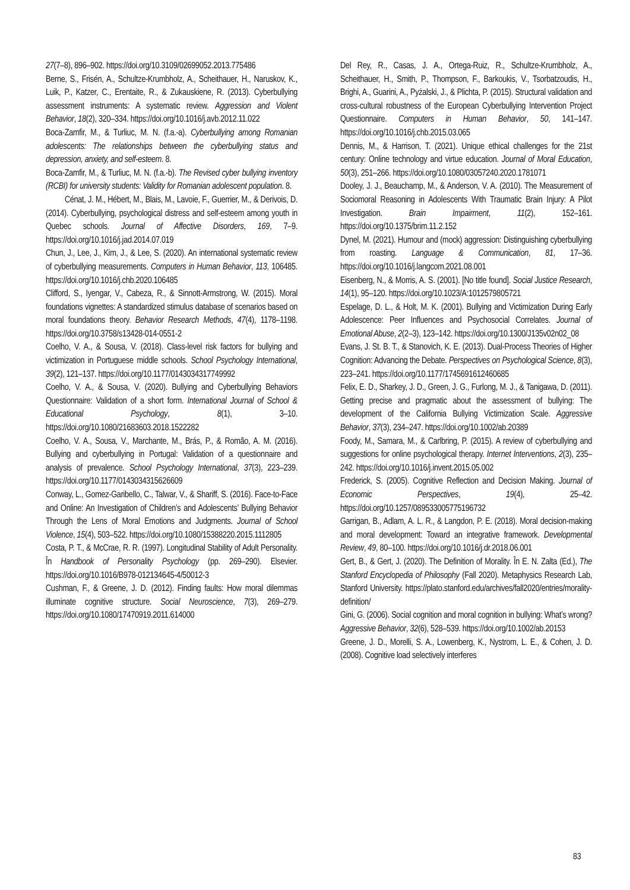27(7–8), 896–902. https://doi.org/10.3109/02699052.2013.775486
Berne, S., Frisén, A., Schultze-Krumbholz, A., Scheithauer, H., Naruskov, K., Luik, P., Katzer, C., Erentaite, R., & Zukauskiene, R. (2013). Cyberbullying assessment instruments: A systematic review. Aggression and Violent Behavior, 18(2), 320–334. https://doi.org/10.1016/j.avb.2012.11.022
Boca-Zamfir, M., & Turliuc, M. N. (f.a.-a). Cyberbullying among Romanian adolescents: The relationships between the cyberbullying status and depression, anxiety, and self-esteem. 8.
Boca-Zamfir, M., & Turliuc, M. N. (f.a.-b). The Revised cyber bullying inventory (RCBI) for university students: Validity for Romanian adolescent population. 8.
Cénat, J. M., Hébert, M., Blais, M., Lavoie, F., Guerrier, M., & Derivois, D. (2014). Cyberbullying, psychological distress and self-esteem among youth in Quebec schools. Journal of Affective Disorders, 169, 7–9. https://doi.org/10.1016/j.jad.2014.07.019
Chun, J., Lee, J., Kim, J., & Lee, S. (2020). An international systematic review of cyberbullying measurements. Computers in Human Behavior, 113, 106485. https://doi.org/10.1016/j.chb.2020.106485
Clifford, S., Iyengar, V., Cabeza, R., & Sinnott-Armstrong, W. (2015). Moral foundations vignettes: A standardized stimulus database of scenarios based on moral foundations theory. Behavior Research Methods, 47(4), 1178–1198. https://doi.org/10.3758/s13428-014-0551-2
Coelho, V. A., & Sousa, V. (2018). Class-level risk factors for bullying and victimization in Portuguese middle schools. School Psychology International, 39(2), 121–137. https://doi.org/10.1177/0143034317749992
Coelho, V. A., & Sousa, V. (2020). Bullying and Cyberbullying Behaviors Questionnaire: Validation of a short form. International Journal of School & Educational Psychology, 8(1), 3–10. https://doi.org/10.1080/21683603.2018.1522282
Coelho, V. A., Sousa, V., Marchante, M., Brás, P., & Romão, A. M. (2016). Bullying and cyberbullying in Portugal: Validation of a questionnaire and analysis of prevalence. School Psychology International, 37(3), 223–239. https://doi.org/10.1177/0143034315626609
Conway, L., Gomez-Garibello, C., Talwar, V., & Shariff, S. (2016). Face-to-Face and Online: An Investigation of Children’s and Adolescents’ Bullying Behavior Through the Lens of Moral Emotions and Judgments. Journal of School Violence, 15(4), 503–522. https://doi.org/10.1080/15388220.2015.1112805
Costa, P. T., & McCrae, R. R. (1997). Longitudinal Stability of Adult Personality. În Handbook of Personality Psychology (pp. 269–290). Elsevier. https://doi.org/10.1016/B978-012134645-4/50012-3
Cushman, F., & Greene, J. D. (2012). Finding faults: How moral dilemmas illuminate cognitive structure. Social Neuroscience, 7(3), 269–279. https://doi.org/10.1080/17470919.2011.614000
Del Rey, R., Casas, J. A., Ortega-Ruiz, R., Schultze-Krumbholz, A., Scheithauer, H., Smith, P., Thompson, F., Barkoukis, V., Tsorbatzoudis, H., Brighi, A., Guarini, A., Pyżalski, J., & Plichta, P. (2015). Structural validation and cross-cultural robustness of the European Cyberbullying Intervention Project Questionnaire. Computers in Human Behavior, 50, 141–147. https://doi.org/10.1016/j.chb.2015.03.065
Dennis, M., & Harrison, T. (2021). Unique ethical challenges for the 21st century: Online technology and virtue education. Journal of Moral Education, 50(3), 251–266. https://doi.org/10.1080/03057240.2020.1781071
Dooley, J. J., Beauchamp, M., & Anderson, V. A. (2010). The Measurement of Sociomoral Reasoning in Adolescents With Traumatic Brain Injury: A Pilot Investigation. Brain Impairment, 11(2), 152–161. https://doi.org/10.1375/brim.11.2.152
Dynel, M. (2021). Humour and (mock) aggression: Distinguishing cyberbullying from roasting. Language & Communication, 81, 17–36. https://doi.org/10.1016/j.langcom.2021.08.001
Eisenberg, N., & Morris, A. S. (2001). [No title found]. Social Justice Research, 14(1), 95–120. https://doi.org/10.1023/A:1012579805721
Espelage, D. L., & Holt, M. K. (2001). Bullying and Victimization During Early Adolescence: Peer Influences and Psychosocial Correlates. Journal of Emotional Abuse, 2(2–3), 123–142. https://doi.org/10.1300/J135v02n02_08
Evans, J. St. B. T., & Stanovich, K. E. (2013). Dual-Process Theories of Higher Cognition: Advancing the Debate. Perspectives on Psychological Science, 8(3), 223–241. https://doi.org/10.1177/1745691612460685
Felix, E. D., Sharkey, J. D., Green, J. G., Furlong, M. J., & Tanigawa, D. (2011). Getting precise and pragmatic about the assessment of bullying: The development of the California Bullying Victimization Scale. Aggressive Behavior, 37(3), 234–247. https://doi.org/10.1002/ab.20389
Foody, M., Samara, M., & Carlbring, P. (2015). A review of cyberbullying and suggestions for online psychological therapy. Internet Interventions, 2(3), 235–242. https://doi.org/10.1016/j.invent.2015.05.002
Frederick, S. (2005). Cognitive Reflection and Decision Making. Journal of Economic Perspectives, 19(4), 25–42. https://doi.org/10.1257/089533005775196732
Garrigan, B., Adlam, A. L. R., & Langdon, P. E. (2018). Moral decision-making and moral development: Toward an integrative framework. Developmental Review, 49, 80–100. https://doi.org/10.1016/j.dr.2018.06.001
Gert, B., & Gert, J. (2020). The Definition of Morality. În E. N. Zalta (Ed.), The Stanford Encyclopedia of Philosophy (Fall 2020). Metaphysics Research Lab, Stanford University. https://plato.stanford.edu/archives/fall2020/entries/morality-definition/
Gini, G. (2006). Social cognition and moral cognition in bullying: What’s wrong? Aggressive Behavior, 32(6), 528–539. https://doi.org/10.1002/ab.20153
Greene, J. D., Morelli, S. A., Lowenberg, K., Nystrom, L. E., & Cohen, J. D. (2008). Cognitive load selectively interferes
83